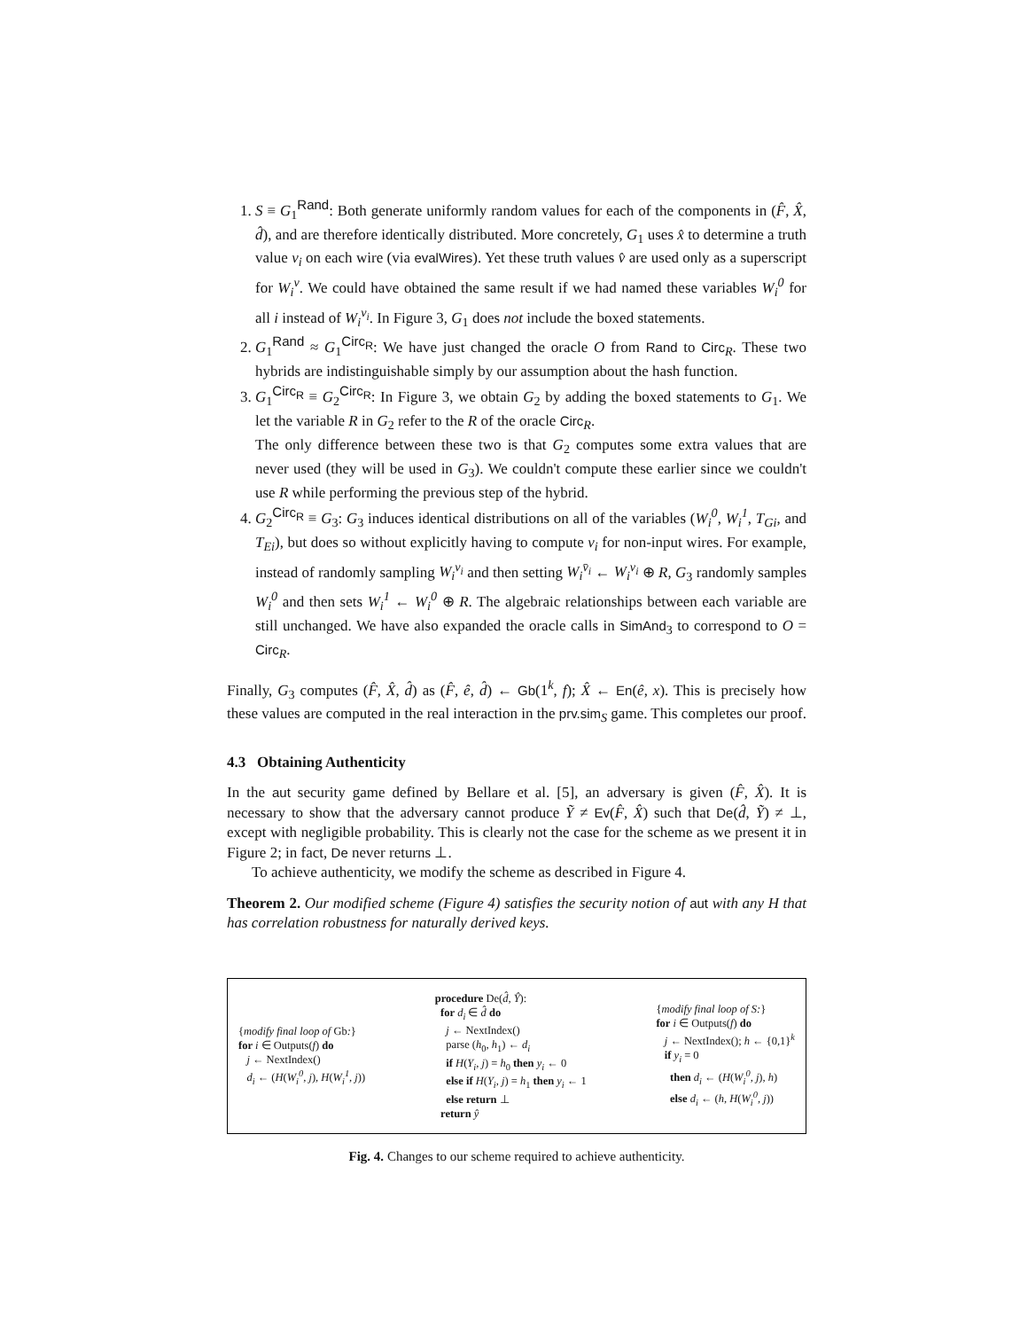1. S ≡ G<sub>1</sub><sup>Rand</sup>: Both generate uniformly random values for each of the components in (F̂, X̂, d̂), and are therefore identically distributed. More concretely, G<sub>1</sub> uses x̂ to determine a truth value v<sub>i</sub> on each wire (via evalWires). Yet these truth values v̂ are used only as a superscript for W<sub>i</sub><sup>v</sup>. We could have obtained the same result if we had named these variables W<sub>i</sub><sup>0</sup> for all i instead of W<sub>i</sub><sup>v<sub>i</sub></sup>. In Figure 3, G<sub>1</sub> does not include the boxed statements.
2. G<sub>1</sub><sup>Rand</sup> ≈ G<sub>1</sub><sup>Circ<sub>R</sub></sup>: We have just changed the oracle O from Rand to Circ<sub>R</sub>. These two hybrids are indistinguishable simply by our assumption about the hash function.
3. G<sub>1</sub><sup>Circ<sub>R</sub></sup> ≡ G<sub>2</sub><sup>Circ<sub>R</sub></sup>: In Figure 3, we obtain G<sub>2</sub> by adding the boxed statements to G<sub>1</sub>. We let the variable R in G<sub>2</sub> refer to the R of the oracle Circ<sub>R</sub>.
The only difference between these two is that G<sub>2</sub> computes some extra values that are never used (they will be used in G<sub>3</sub>). We couldn't compute these earlier since we couldn't use R while performing the previous step of the hybrid.
4. G<sub>2</sub><sup>Circ<sub>R</sub></sup> ≡ G<sub>3</sub>: G<sub>3</sub> induces identical distributions on all of the variables (W<sub>i</sub><sup>0</sup>, W<sub>i</sub><sup>1</sup>, T<sub>Gi</sub>, and T<sub>Ei</sub>), but does so without explicitly having to compute v<sub>i</sub> for non-input wires. For example, instead of randomly sampling W<sub>i</sub><sup>v<sub>i</sub></sup> and then setting W<sub>i</sub><sup>v̄<sub>i</sub></sup> ← W<sub>i</sub><sup>v<sub>i</sub></sup> ⊕ R, G<sub>3</sub> randomly samples W<sub>i</sub><sup>0</sup> and then sets W<sub>i</sub><sup>1</sup> ← W<sub>i</sub><sup>0</sup> ⊕ R. The algebraic relationships between each variable are still unchanged. We have also expanded the oracle calls in SimAnd<sub>3</sub> to correspond to O = Circ<sub>R</sub>.
Finally, G<sub>3</sub> computes (F̂, X̂, d̂) as (F̂, ê, d̂) ← Gb(1<sup>k</sup>, f); X̂ ← En(ê, x). This is precisely how these values are computed in the real interaction in the prv.sim<sub>S</sub> game. This completes our proof.
4.3 Obtaining Authenticity
In the aut security game defined by Bellare et al. [5], an adversary is given (F̂, X̂). It is necessary to show that the adversary cannot produce Ỹ ≠ Ev(F̂, X̂) such that De(d̂, Ỹ) ≠ ⊥, except with negligible probability. This is clearly not the case for the scheme as we present it in Figure 2; in fact, De never returns ⊥.
To achieve authenticity, we modify the scheme as described in Figure 4.
Theorem 2. Our modified scheme (Figure 4) satisfies the security notion of aut with any H that has correlation robustness for naturally derived keys.
{modify final loop of Gb:} for i ∈ Outputs(f) do j ← NextIndex() d<sub>i</sub> ← (H(W<sub>i</sub><sup>0</sup>, j), H(W<sub>i</sub><sup>1</sup>, j))
procedure De(d̂, Ŷ): for d<sub>i</sub> ∈ d̂ do j ← NextIndex() parse (h<sub>0</sub>, h<sub>1</sub>) ← d<sub>i</sub> if H(Y<sub>i</sub>, j) = h<sub>0</sub> then y<sub>i</sub> ← 0 else if H(Y<sub>i</sub>, j) = h<sub>1</sub> then y<sub>i</sub> ← 1 else return ⊥ return ŷ
{modify final loop of S:} for i ∈ Outputs(f) do j ← NextIndex(); h ← {0,1}<sup>k</sup> if y<sub>i</sub> = 0 then d<sub>i</sub> ← (H(W<sub>i</sub><sup>0</sup>, j), h) else d<sub>i</sub> ← (h, H(W<sub>i</sub><sup>0</sup>, j))
Fig. 4. Changes to our scheme required to achieve authenticity.